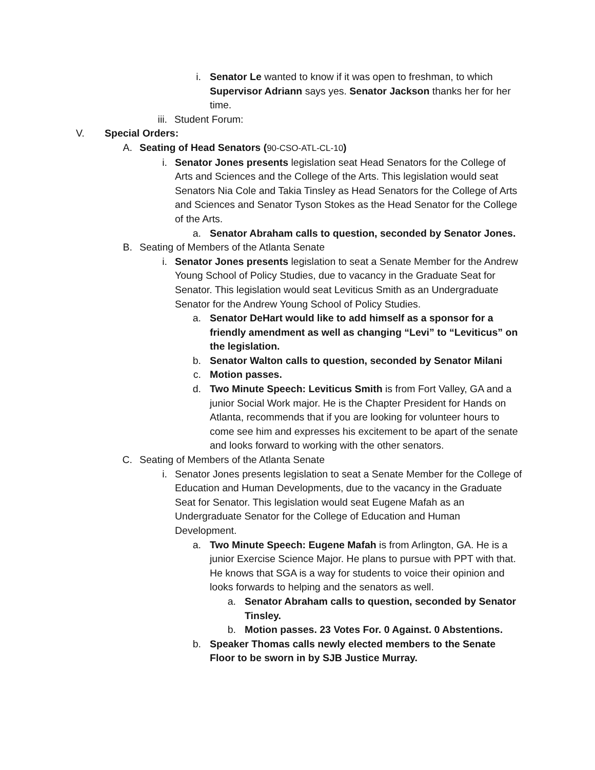i. Senator Le wanted to know if it was open to freshman, to which Supervisor Adriann says yes. Senator Jackson thanks her for her time.
iii. Student Forum:
V. Special Orders:
A. Seating of Head Senators (90-CSO-ATL-CL-10)
i. Senator Jones presents legislation seat Head Senators for the College of Arts and Sciences and the College of the Arts. This legislation would seat Senators Nia Cole and Takia Tinsley as Head Senators for the College of Arts and Sciences and Senator Tyson Stokes as the Head Senator for the College of the Arts.
a. Senator Abraham calls to question, seconded by Senator Jones.
B. Seating of Members of the Atlanta Senate
i. Senator Jones presents legislation to seat a Senate Member for the Andrew Young School of Policy Studies, due to vacancy in the Graduate Seat for Senator. This legislation would seat Leviticus Smith as an Undergraduate Senator for the Andrew Young School of Policy Studies.
a. Senator DeHart would like to add himself as a sponsor for a friendly amendment as well as changing “Levi” to “Leviticus” on the legislation.
b. Senator Walton calls to question, seconded by Senator Milani
c. Motion passes.
d. Two Minute Speech: Leviticus Smith is from Fort Valley, GA and a junior Social Work major. He is the Chapter President for Hands on Atlanta, recommends that if you are looking for volunteer hours to come see him and expresses his excitement to be apart of the senate and looks forward to working with the other senators.
C. Seating of Members of the Atlanta Senate
i. Senator Jones presents legislation to seat a Senate Member for the College of Education and Human Developments, due to the vacancy in the Graduate Seat for Senator. This legislation would seat Eugene Mafah as an Undergraduate Senator for the College of Education and Human Development.
a. Two Minute Speech: Eugene Mafah is from Arlington, GA. He is a junior Exercise Science Major. He plans to pursue with PPT with that. He knows that SGA is a way for students to voice their opinion and looks forwards to helping and the senators as well.
a. Senator Abraham calls to question, seconded by Senator Tinsley.
b. Motion passes. 23 Votes For. 0 Against. 0 Abstentions.
b. Speaker Thomas calls newly elected members to the Senate Floor to be sworn in by SJB Justice Murray.